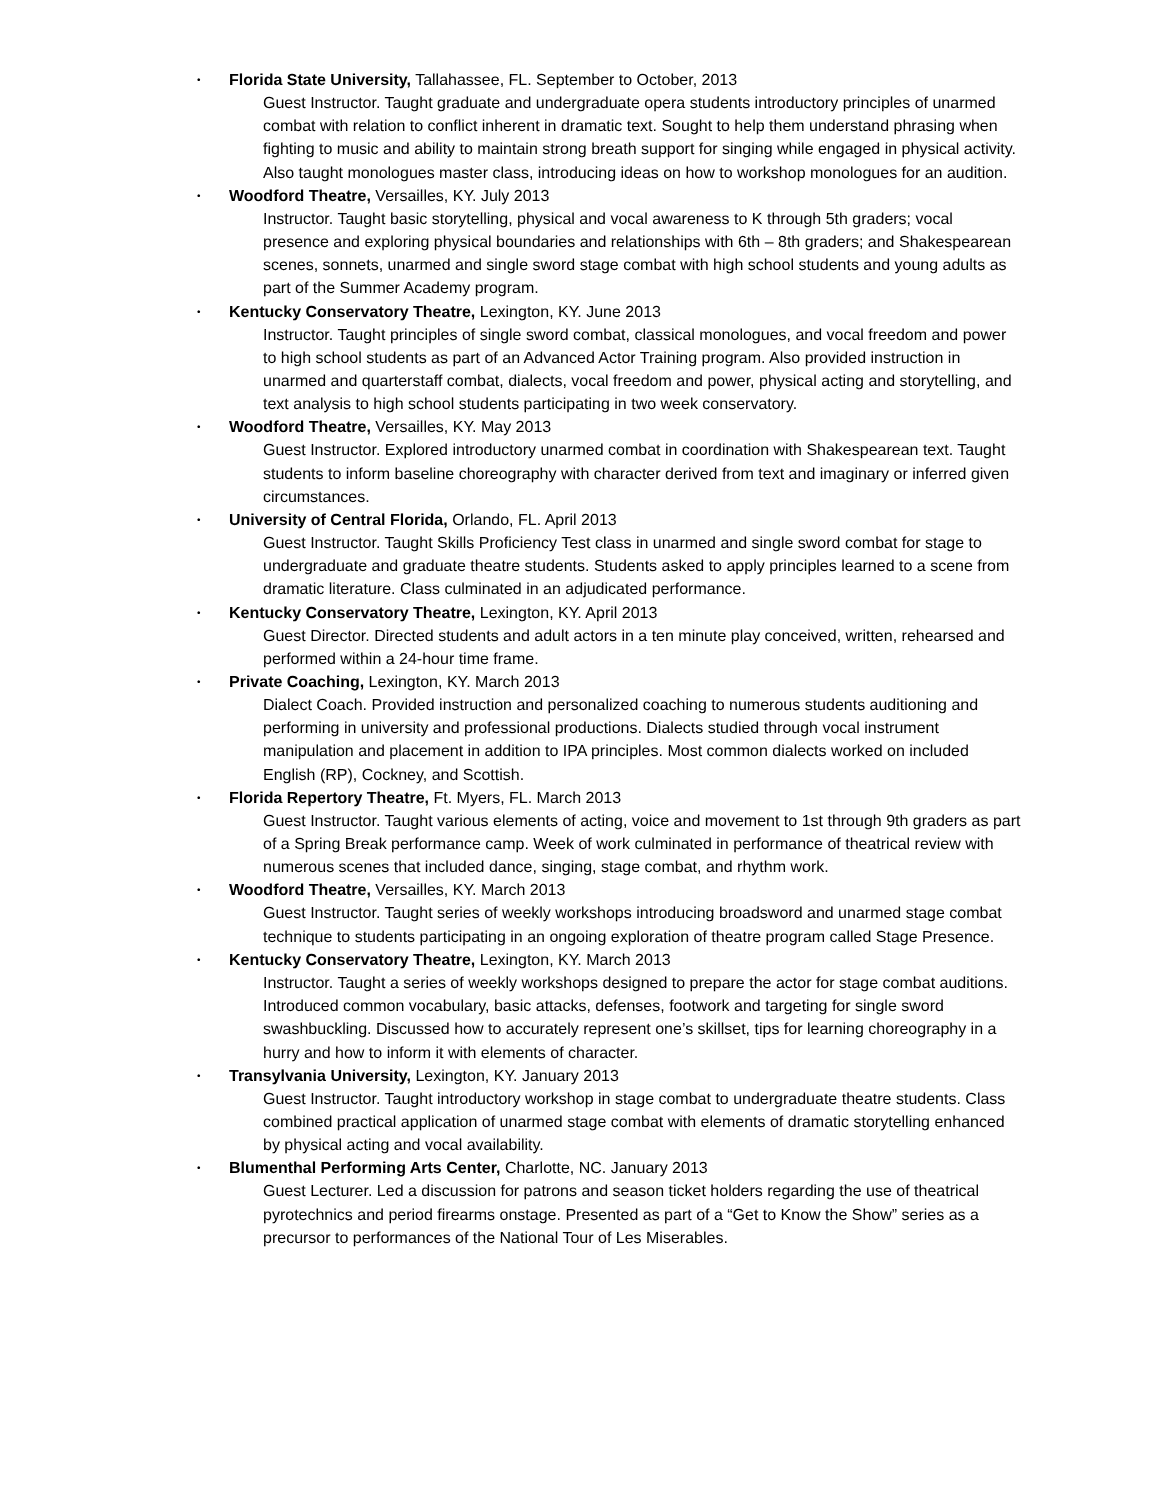•
Florida State University, Tallahassee, FL. September to October, 2013
Guest Instructor. Taught graduate and undergraduate opera students introductory principles of unarmed combat with relation to conflict inherent in dramatic text. Sought to help them understand phrasing when fighting to music and ability to maintain strong breath support for singing while engaged in physical activity. Also taught monologues master class, introducing ideas on how to workshop monologues for an audition.
•
Woodford Theatre, Versailles, KY. July 2013
Instructor. Taught basic storytelling, physical and vocal awareness to K through 5th graders; vocal presence and exploring physical boundaries and relationships with 6th – 8th graders; and Shakespearean scenes, sonnets, unarmed and single sword stage combat with high school students and young adults as part of the Summer Academy program.
•
Kentucky Conservatory Theatre, Lexington, KY. June 2013
Instructor. Taught principles of single sword combat, classical monologues, and vocal freedom and power to high school students as part of an Advanced Actor Training program. Also provided instruction in unarmed and quarterstaff combat, dialects, vocal freedom and power, physical acting and storytelling, and text analysis to high school students participating in two week conservatory.
•
Woodford Theatre, Versailles, KY. May 2013
Guest Instructor. Explored introductory unarmed combat in coordination with Shakespearean text. Taught students to inform baseline choreography with character derived from text and imaginary or inferred given circumstances.
•
University of Central Florida, Orlando, FL. April 2013
Guest Instructor. Taught Skills Proficiency Test class in unarmed and single sword combat for stage to undergraduate and graduate theatre students. Students asked to apply principles learned to a scene from dramatic literature. Class culminated in an adjudicated performance.
•
Kentucky Conservatory Theatre, Lexington, KY. April 2013
Guest Director. Directed students and adult actors in a ten minute play conceived, written, rehearsed and performed within a 24-hour time frame.
•
Private Coaching, Lexington, KY. March 2013
Dialect Coach. Provided instruction and personalized coaching to numerous students auditioning and performing in university and professional productions. Dialects studied through vocal instrument manipulation and placement in addition to IPA principles. Most common dialects worked on included English (RP), Cockney, and Scottish.
•
Florida Repertory Theatre, Ft. Myers, FL. March 2013
Guest Instructor. Taught various elements of acting, voice and movement to 1st through 9th graders as part of a Spring Break performance camp. Week of work culminated in performance of theatrical review with numerous scenes that included dance, singing, stage combat, and rhythm work.
•
Woodford Theatre, Versailles, KY. March 2013
Guest Instructor. Taught series of weekly workshops introducing broadsword and unarmed stage combat technique to students participating in an ongoing exploration of theatre program called Stage Presence.
•
Kentucky Conservatory Theatre, Lexington, KY. March 2013
Instructor. Taught a series of weekly workshops designed to prepare the actor for stage combat auditions. Introduced common vocabulary, basic attacks, defenses, footwork and targeting for single sword swashbuckling. Discussed how to accurately represent one’s skillset, tips for learning choreography in a hurry and how to inform it with elements of character.
•
Transylvania University, Lexington, KY. January 2013
Guest Instructor. Taught introductory workshop in stage combat to undergraduate theatre students. Class combined practical application of unarmed stage combat with elements of dramatic storytelling enhanced by physical acting and vocal availability.
•
Blumenthal Performing Arts Center, Charlotte, NC. January 2013
Guest Lecturer. Led a discussion for patrons and season ticket holders regarding the use of theatrical pyrotechnics and period firearms onstage. Presented as part of a “Get to Know the Show” series as a precursor to performances of the National Tour of Les Miserables.